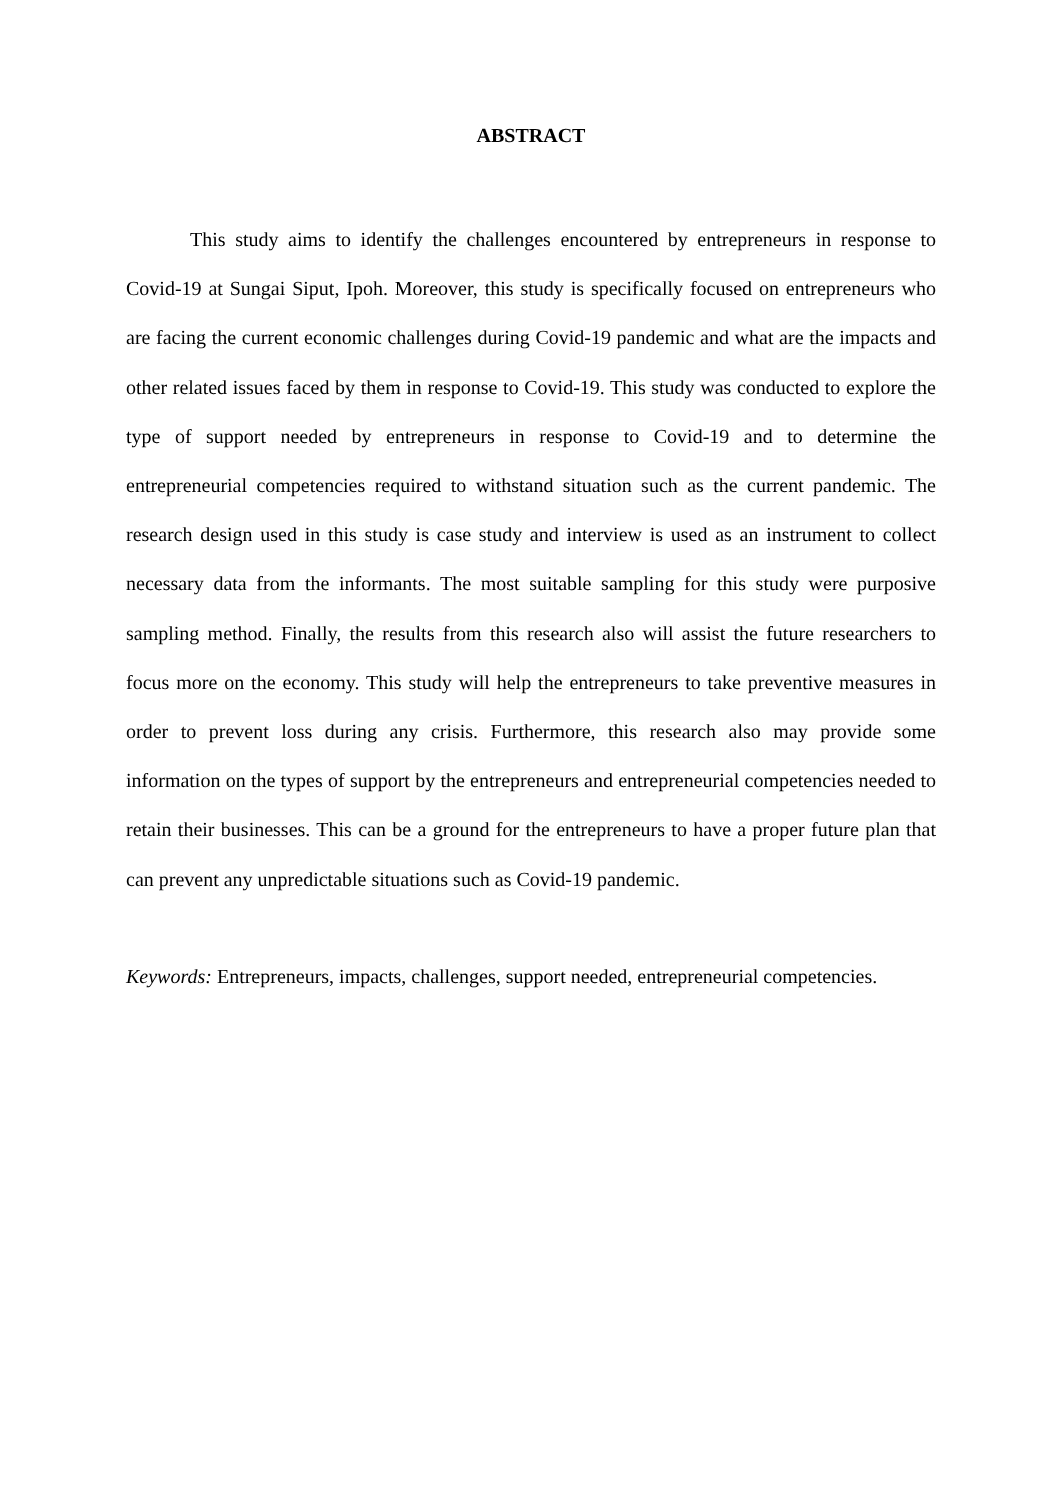ABSTRACT
This study aims to identify the challenges encountered by entrepreneurs in response to Covid-19 at Sungai Siput, Ipoh. Moreover, this study is specifically focused on entrepreneurs who are facing the current economic challenges during Covid-19 pandemic and what are the impacts and other related issues faced by them in response to Covid-19. This study was conducted to explore the type of support needed by entrepreneurs in response to Covid-19 and to determine the entrepreneurial competencies required to withstand situation such as the current pandemic. The research design used in this study is case study and interview is used as an instrument to collect necessary data from the informants. The most suitable sampling for this study were purposive sampling method. Finally, the results from this research also will assist the future researchers to focus more on the economy. This study will help the entrepreneurs to take preventive measures in order to prevent loss during any crisis. Furthermore, this research also may provide some information on the types of support by the entrepreneurs and entrepreneurial competencies needed to retain their businesses. This can be a ground for the entrepreneurs to have a proper future plan that can prevent any unpredictable situations such as Covid-19 pandemic.
Keywords: Entrepreneurs, impacts, challenges, support needed, entrepreneurial competencies.